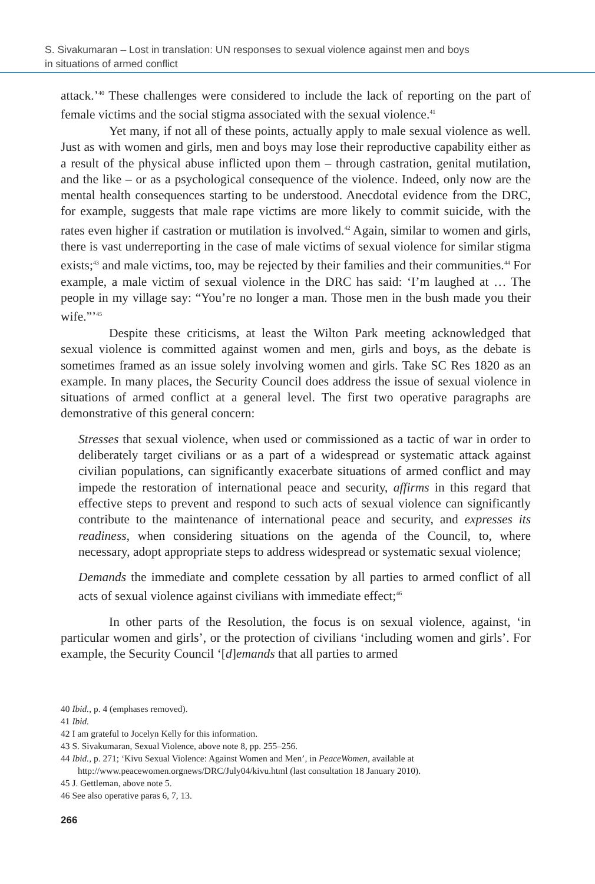S. Sivakumaran – Lost in translation: UN responses to sexual violence against men and boys
in situations of armed conflict
attack.’<sup>40</sup> These challenges were considered to include the lack of reporting on the part of female victims and the social stigma associated with the sexual violence.<sup>41</sup>
Yet many, if not all of these points, actually apply to male sexual violence as well. Just as with women and girls, men and boys may lose their reproductive capability either as a result of the physical abuse inflicted upon them – through castration, genital mutilation, and the like – or as a psychological consequence of the violence. Indeed, only now are the mental health consequences starting to be understood. Anecdotal evidence from the DRC, for example, suggests that male rape victims are more likely to commit suicide, with the rates even higher if castration or mutilation is involved.<sup>42</sup> Again, similar to women and girls, there is vast underreporting in the case of male victims of sexual violence for similar stigma exists;<sup>43</sup> and male victims, too, may be rejected by their families and their communities.<sup>44</sup> For example, a male victim of sexual violence in the DRC has said: ‘I’m laughed at … The people in my village say: “You’re no longer a man. Those men in the bush made you their wife.”’<sup>45</sup>
Despite these criticisms, at least the Wilton Park meeting acknowledged that sexual violence is committed against women and men, girls and boys, as the debate is sometimes framed as an issue solely involving women and girls. Take SC Res 1820 as an example. In many places, the Security Council does address the issue of sexual violence in situations of armed conflict at a general level. The first two operative paragraphs are demonstrative of this general concern:
Stresses that sexual violence, when used or commissioned as a tactic of war in order to deliberately target civilians or as a part of a widespread or systematic attack against civilian populations, can significantly exacerbate situations of armed conflict and may impede the restoration of international peace and security, affirms in this regard that effective steps to prevent and respond to such acts of sexual violence can significantly contribute to the maintenance of international peace and security, and expresses its readiness, when considering situations on the agenda of the Council, to, where necessary, adopt appropriate steps to address widespread or systematic sexual violence;
Demands the immediate and complete cessation by all parties to armed conflict of all acts of sexual violence against civilians with immediate effect;<sup>46</sup>
In other parts of the Resolution, the focus is on sexual violence, against, ‘in particular women and girls’, or the protection of civilians ‘including women and girls’. For example, the Security Council ‘[d]emands that all parties to armed
40 Ibid., p. 4 (emphases removed).
41 Ibid.
42 I am grateful to Jocelyn Kelly for this information.
43 S. Sivakumaran, Sexual Violence, above note 8, pp. 255–256.
44 Ibid., p. 271; ‘Kivu Sexual Violence: Against Women and Men’, in PeaceWomen, available at http://www.peacewomen.orgnews/DRC/July04/kivu.html (last consultation 18 January 2010).
45 J. Gettleman, above note 5.
46 See also operative paras 6, 7, 13.
266